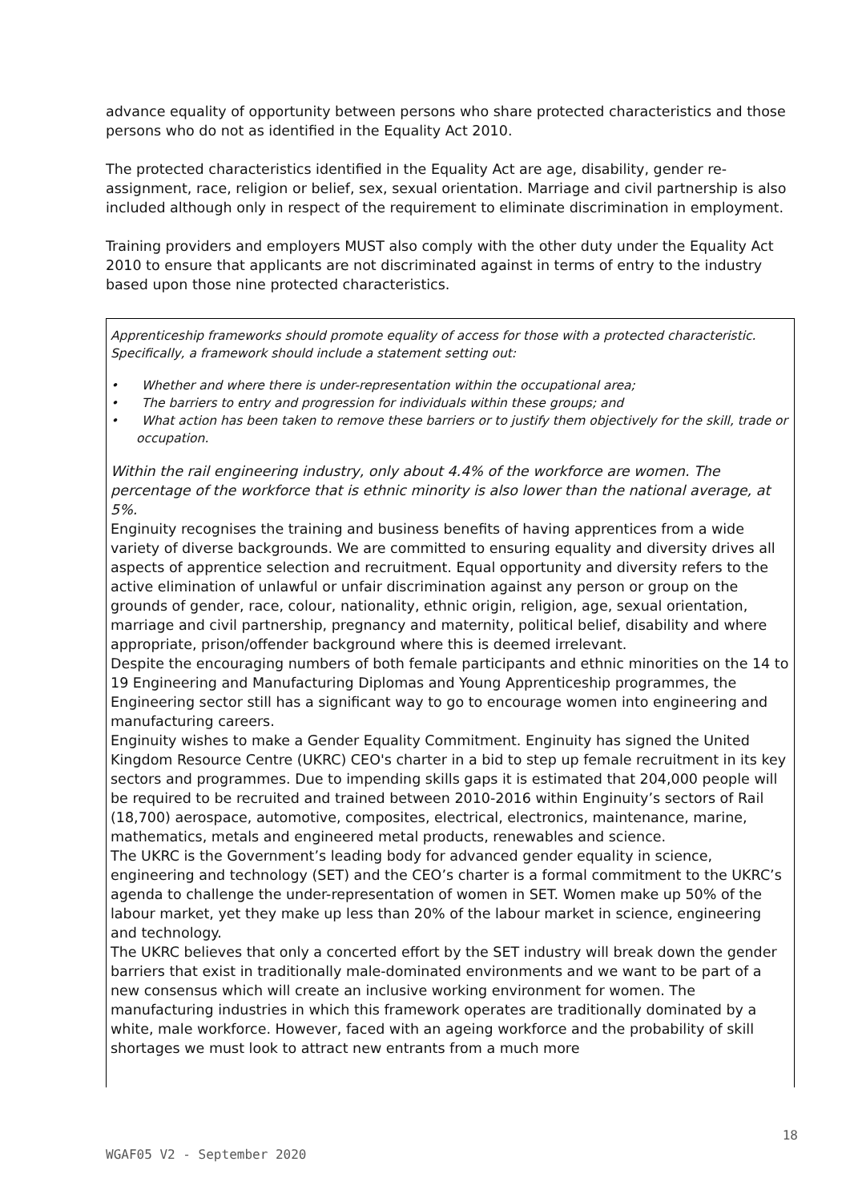advance equality of opportunity between persons who share protected characteristics and those persons who do not as identified in the Equality Act 2010.
The protected characteristics identified in the Equality Act are age, disability, gender re-assignment, race, religion or belief, sex, sexual orientation. Marriage and civil partnership is also included although only in respect of the requirement to eliminate discrimination in employment.
Training providers and employers MUST also comply with the other duty under the Equality Act 2010 to ensure that applicants are not discriminated against in terms of entry to the industry based upon those nine protected characteristics.
Apprenticeship frameworks should promote equality of access for those with a protected characteristic. Specifically, a framework should include a statement setting out:
• Whether and where there is under-representation within the occupational area;
• The barriers to entry and progression for individuals within these groups; and
• What action has been taken to remove these barriers or to justify them objectively for the skill, trade or occupation.
Within the rail engineering industry, only about 4.4% of the workforce are women. The percentage of the workforce that is ethnic minority is also lower than the national average, at 5%.
Enginuity recognises the training and business benefits of having apprentices from a wide variety of diverse backgrounds. We are committed to ensuring equality and diversity drives all aspects of apprentice selection and recruitment. Equal opportunity and diversity refers to the active elimination of unlawful or unfair discrimination against any person or group on the grounds of gender, race, colour, nationality, ethnic origin, religion, age, sexual orientation, marriage and civil partnership, pregnancy and maternity, political belief, disability and where appropriate, prison/offender background where this is deemed irrelevant.
Despite the encouraging numbers of both female participants and ethnic minorities on the 14 to 19 Engineering and Manufacturing Diplomas and Young Apprenticeship programmes, the Engineering sector still has a significant way to go to encourage women into engineering and manufacturing careers.
Enginuity wishes to make a Gender Equality Commitment. Enginuity has signed the United Kingdom Resource Centre (UKRC) CEO's charter in a bid to step up female recruitment in its key sectors and programmes. Due to impending skills gaps it is estimated that 204,000 people will be required to be recruited and trained between 2010-2016 within Enginuity’s sectors of Rail (18,700) aerospace, automotive, composites, electrical, electronics, maintenance, marine, mathematics, metals and engineered metal products, renewables and science.
The UKRC is the Government’s leading body for advanced gender equality in science, engineering and technology (SET) and the CEO’s charter is a formal commitment to the UKRC’s agenda to challenge the under-representation of women in SET. Women make up 50% of the labour market, yet they make up less than 20% of the labour market in science, engineering and technology.
The UKRC believes that only a concerted effort by the SET industry will break down the gender barriers that exist in traditionally male-dominated environments and we want to be part of a new consensus which will create an inclusive working environment for women. The manufacturing industries in which this framework operates are traditionally dominated by a white, male workforce. However, faced with an ageing workforce and the probability of skill shortages we must look to attract new entrants from a much more
18
WGAF05 V2 - September 2020